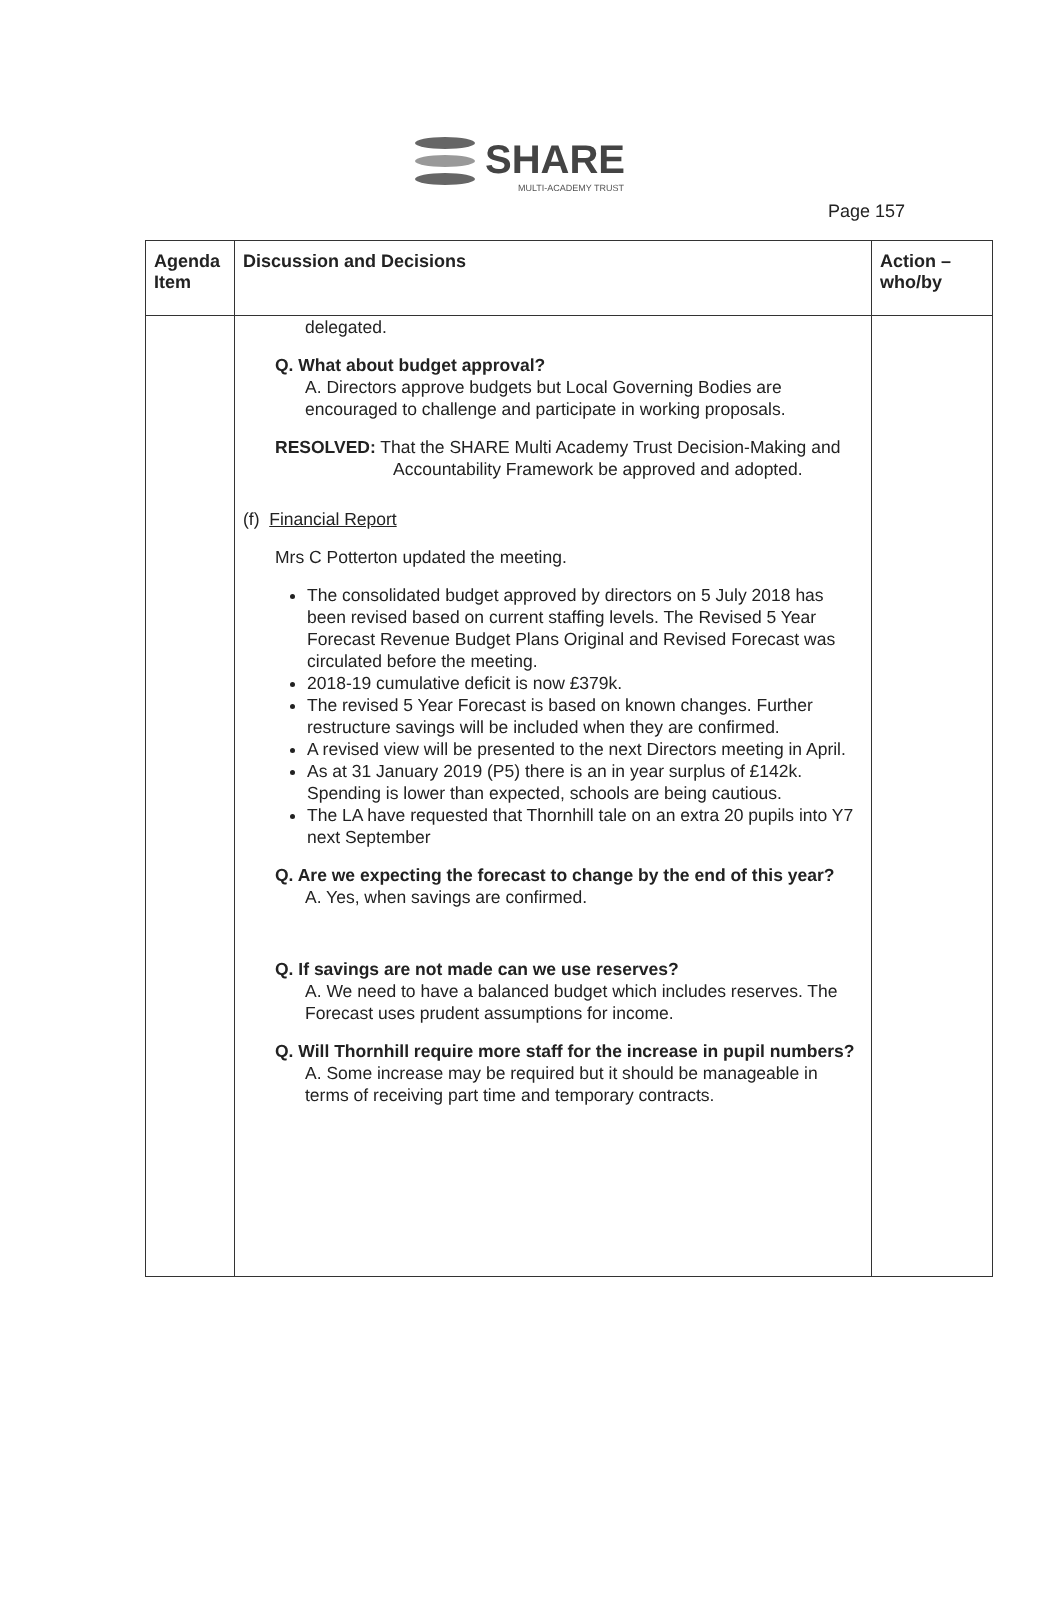SHARE
MULTI-ACADEMY TRUST
Page 157
| Agenda Item | Discussion and Decisions | Action – who/by |
| --- | --- | --- |
| | delegated. Q. What about budget approval? A. Directors approve budgets but Local Governing Bodies are encouraged to challenge and participate in working proposals. RESOLVED: That the SHARE Multi Academy Trust Decision-Making and Accountability Framework be approved and adopted. (f) Financial Report Mrs C Potterton updated the meeting. The consolidated budget approved by directors on 5 July 2018 has been revised based on current staffing levels. The Revised 5 Year Forecast Revenue Budget Plans Original and Revised Forecast was circulated before the meeting. 2018-19 cumulative deficit is now £379k. The revised 5 Year Forecast is based on known changes. Further restructure savings will be included when they are confirmed. A revised view will be presented to the next Directors meeting in April. As at 31 January 2019 (P5) there is an in year surplus of £142k. Spending is lower than expected, schools are being cautious. The LA have requested that Thornhill tale on an extra 20 pupils into Y7 next September Q. Are we expecting the forecast to change by the end of this year? A. Yes, when savings are confirmed. Q. If savings are not made can we use reserves? A. We need to have a balanced budget which includes reserves. The Forecast uses prudent assumptions for income. Q. Will Thornhill require more staff for the increase in pupil numbers? A. Some increase may be required but it should be manageable in terms of receiving part time and temporary contracts. | |